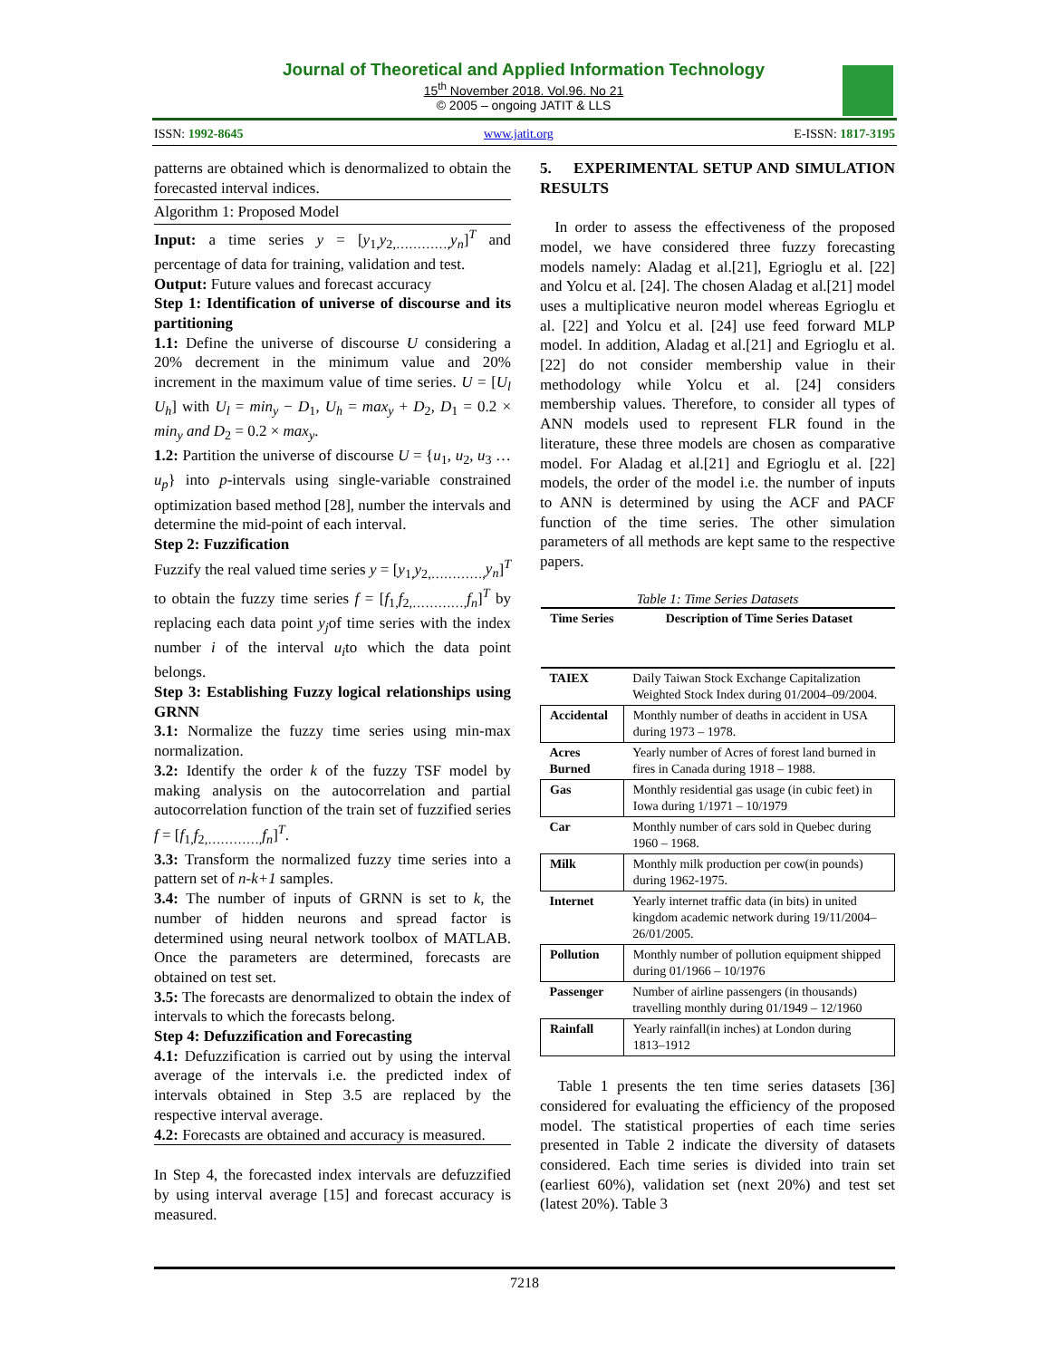Journal of Theoretical and Applied Information Technology
15<sup>th</sup> November 2018. Vol.96. No 21
© 2005 – ongoing JATIT & LLS
ISSN: 1992-8645 www.jatit.org E-ISSN: 1817-3195
patterns are obtained which is denormalized to obtain the forecasted interval indices.
Algorithm 1: Proposed Model
Input: a time series y = [y<sub>1,</sub>y<sub>2,…………,</sub>y<sub>n</sub>]<sup>T</sup> and percentage of data for training, validation and test.
Output: Future values and forecast accuracy
Step 1: Identification of universe of discourse and its partitioning
1.1: Define the universe of discourse U considering a 20% decrement in the minimum value and 20% increment in the maximum value of time series. U = [U<sub>l</sub> U<sub>h</sub>] with U<sub>l</sub> = min<sub>y</sub> − D<sub>1</sub>, U<sub>h</sub> = max<sub>y</sub> + D<sub>2</sub>, D<sub>1</sub> = 0.2 × min<sub>y</sub> and D<sub>2</sub> = 0.2 × max<sub>y</sub>.
1.2: Partition the universe of discourse U = {u<sub>1</sub>, u<sub>2</sub>, u<sub>3</sub> … u<sub>p</sub>} into p-intervals using single-variable constrained optimization based method [28], number the intervals and determine the mid-point of each interval.
Step 2: Fuzzification
Fuzzify the real valued time series y = [y<sub>1,</sub>y<sub>2,…………,</sub>y<sub>n</sub>]<sup>T</sup> to obtain the fuzzy time series f = [f<sub>1,</sub>f<sub>2,…………,</sub>f<sub>n</sub>]<sup>T</sup> by replacing each data point y<sub>j</sub>of time series with the index number i of the interval u<sub>i</sub>to which the data point belongs.
Step 3: Establishing Fuzzy logical relationships using GRNN
3.1: Normalize the fuzzy time series using min-max normalization.
3.2: Identify the order k of the fuzzy TSF model by making analysis on the autocorrelation and partial autocorrelation function of the train set of fuzzified series f = [f<sub>1,</sub>f<sub>2,…………,</sub>f<sub>n</sub>]<sup>T</sup>.
3.3: Transform the normalized fuzzy time series into a pattern set of n-k+1 samples.
3.4: The number of inputs of GRNN is set to k, the number of hidden neurons and spread factor is determined using neural network toolbox of MATLAB. Once the parameters are determined, forecasts are obtained on test set.
3.5: The forecasts are denormalized to obtain the index of intervals to which the forecasts belong.
Step 4: Defuzzification and Forecasting
4.1: Defuzzification is carried out by using the interval average of the intervals i.e. the predicted index of intervals obtained in Step 3.5 are replaced by the respective interval average.
4.2: Forecasts are obtained and accuracy is measured.
In Step 4, the forecasted index intervals are defuzzified by using interval average [15] and forecast accuracy is measured.
5. EXPERIMENTAL SETUP AND SIMULATION RESULTS
In order to assess the effectiveness of the proposed model, we have considered three fuzzy forecasting models namely: Aladag et al.[21], Egrioglu et al. [22] and Yolcu et al. [24]. The chosen Aladag et al.[21] model uses a multiplicative neuron model whereas Egrioglu et al. [22] and Yolcu et al. [24] use feed forward MLP model. In addition, Aladag et al.[21] and Egrioglu et al. [22] do not consider membership value in their methodology while Yolcu et al. [24] considers membership values. Therefore, to consider all types of ANN models used to represent FLR found in the literature, these three models are chosen as comparative model. For Aladag et al.[21] and Egrioglu et al. [22] models, the order of the model i.e. the number of inputs to ANN is determined by using the ACF and PACF function of the time series. The other simulation parameters of all methods are kept same to the respective papers.
Table 1: Time Series Datasets
| Time Series | Description of Time Series Dataset |
| --- | --- |
| TAIEX | Daily Taiwan Stock Exchange Capitalization Weighted Stock Index during 01/2004–09/2004. |
| Accidental | Monthly number of deaths in accident in USA during 1973 – 1978. |
| Acres Burned | Yearly number of Acres of forest land burned in fires in Canada during 1918 – 1988. |
| Gas | Monthly residential gas usage (in cubic feet) in Iowa during 1/1971 – 10/1979 |
| Car | Monthly number of cars sold in Quebec during 1960 – 1968. |
| Milk | Monthly milk production per cow(in pounds) during 1962-1975. |
| Internet | Yearly internet traffic data (in bits) in united kingdom academic network during 19/11/2004–26/01/2005. |
| Pollution | Monthly number of pollution equipment shipped during 01/1966 – 10/1976 |
| Passenger | Number of airline passengers (in thousands) travelling monthly during 01/1949 – 12/1960 |
| Rainfall | Yearly rainfall(in inches) at London during 1813–1912 |
Table 1 presents the ten time series datasets [36] considered for evaluating the efficiency of the proposed model. The statistical properties of each time series presented in Table 2 indicate the diversity of datasets considered. Each time series is divided into train set (earliest 60%), validation set (next 20%) and test set (latest 20%). Table 3
7218